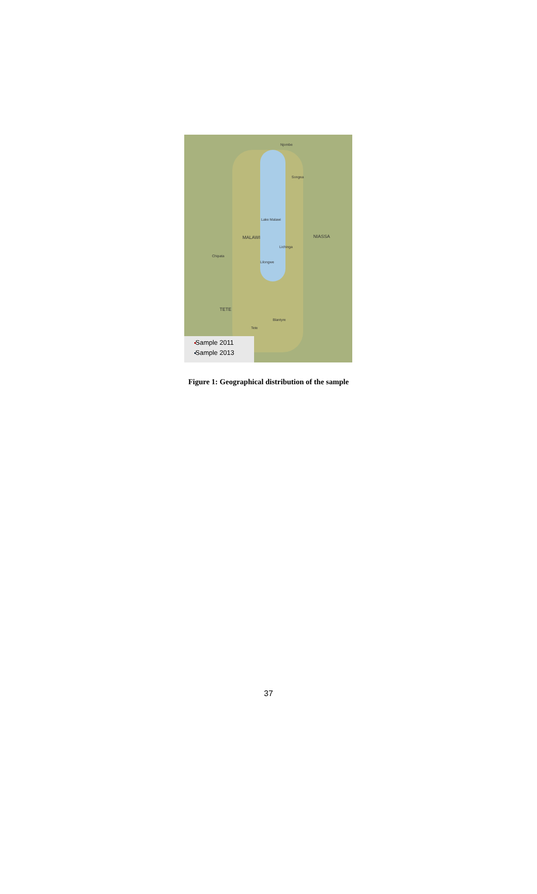Njombe
Songea
NIASSA
Lichinga
Chipata
Lake Malawi
MALAWI
Lilongwe
TETE
Blantyre
Tete
Sample 2011
Sample 2013
Figure 1: Geographical distribution of the sample
37